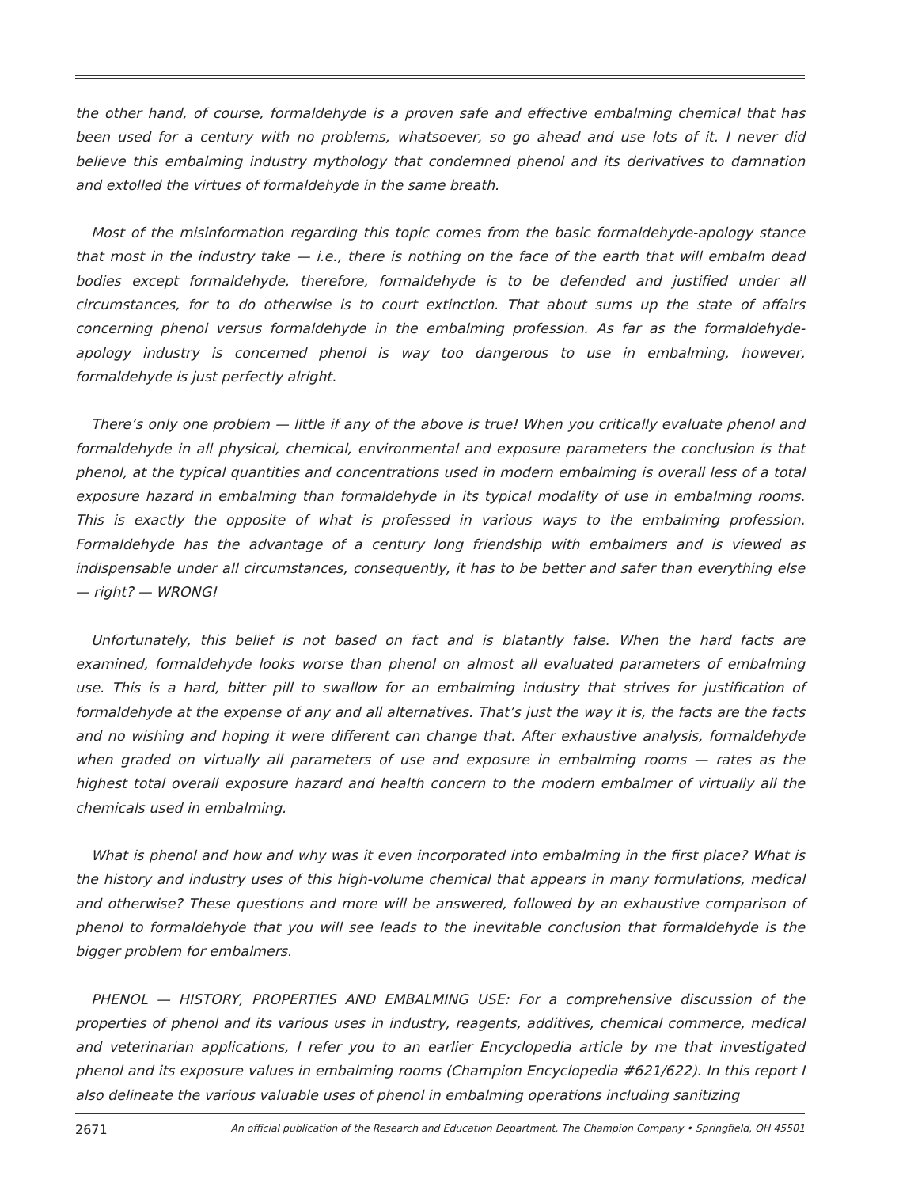the other hand, of course, formaldehyde is a proven safe and effective embalming chemical that has been used for a century with no problems, whatsoever, so go ahead and use lots of it. I never did believe this embalming industry mythology that condemned phenol and its derivatives to damnation and extolled the virtues of formaldehyde in the same breath.
Most of the misinformation regarding this topic comes from the basic formaldehyde-apology stance that most in the industry take — i.e., there is nothing on the face of the earth that will embalm dead bodies except formaldehyde, therefore, formaldehyde is to be defended and justified under all circumstances, for to do otherwise is to court extinction. That about sums up the state of affairs concerning phenol versus formaldehyde in the embalming profession. As far as the formaldehyde-apology industry is concerned phenol is way too dangerous to use in embalming, however, formaldehyde is just perfectly alright.
There’s only one problem — little if any of the above is true! When you critically evaluate phenol and formaldehyde in all physical, chemical, environmental and exposure parameters the conclusion is that phenol, at the typical quantities and concentrations used in modern embalming is overall less of a total exposure hazard in embalming than formaldehyde in its typical modality of use in embalming rooms. This is exactly the opposite of what is professed in various ways to the embalming profession. Formaldehyde has the advantage of a century long friendship with embalmers and is viewed as indispensable under all circumstances, consequently, it has to be better and safer than everything else — right? — WRONG!
Unfortunately, this belief is not based on fact and is blatantly false. When the hard facts are examined, formaldehyde looks worse than phenol on almost all evaluated parameters of embalming use. This is a hard, bitter pill to swallow for an embalming industry that strives for justification of formaldehyde at the expense of any and all alternatives. That’s just the way it is, the facts are the facts and no wishing and hoping it were different can change that. After exhaustive analysis, formaldehyde when graded on virtually all parameters of use and exposure in embalming rooms — rates as the highest total overall exposure hazard and health concern to the modern embalmer of virtually all the chemicals used in embalming.
What is phenol and how and why was it even incorporated into embalming in the first place? What is the history and industry uses of this high-volume chemical that appears in many formulations, medical and otherwise? These questions and more will be answered, followed by an exhaustive comparison of phenol to formaldehyde that you will see leads to the inevitable conclusion that formaldehyde is the bigger problem for embalmers.
PHENOL — HISTORY, PROPERTIES AND EMBALMING USE: For a comprehensive discussion of the properties of phenol and its various uses in industry, reagents, additives, chemical commerce, medical and veterinarian applications, I refer you to an earlier Encyclopedia article by me that investigated phenol and its exposure values in embalming rooms (Champion Encyclopedia #621/622). In this report I also delineate the various valuable uses of phenol in embalming operations including sanitizing
2671 An official publication of the Research and Education Department, The Champion Company • Springfield, OH 45501